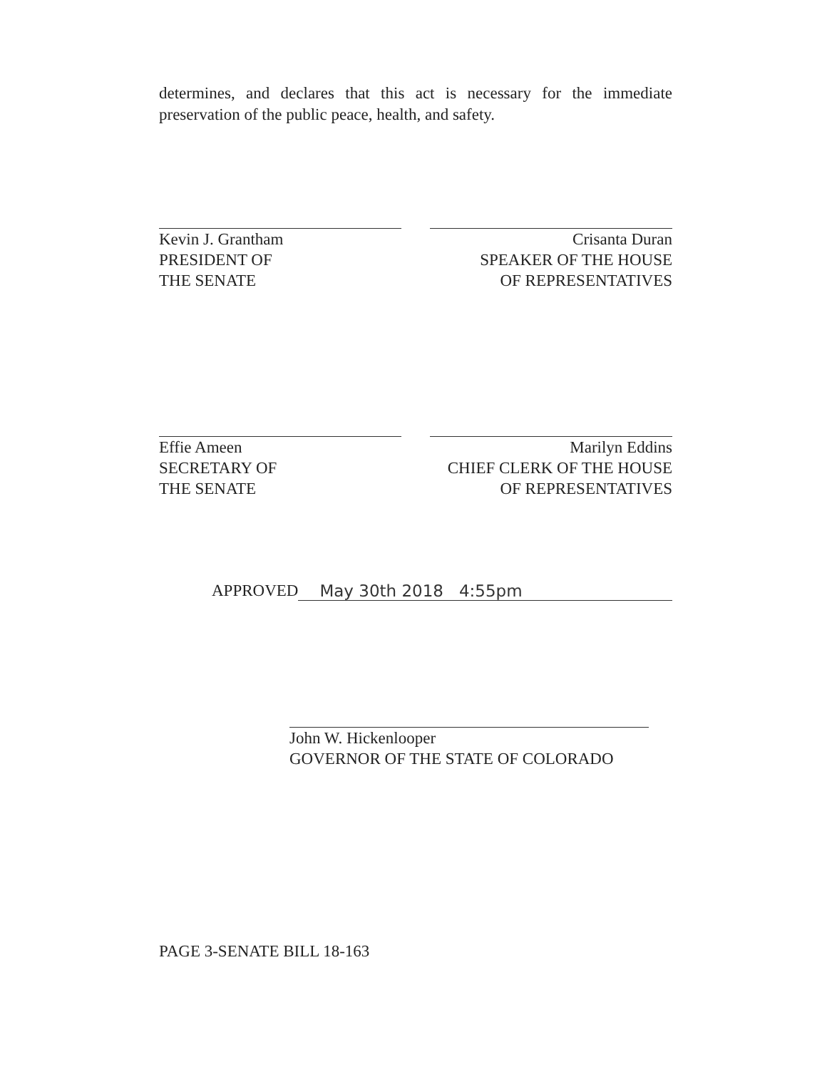determines, and declares that this act is necessary for the immediate preservation of the public peace, health, and safety.
Kevin J. Grantham
PRESIDENT OF
THE SENATE
Crisanta Duran
SPEAKER OF THE HOUSE
OF REPRESENTATIVES
Effie Ameen
SECRETARY OF
THE SENATE
Marilyn Eddins
CHIEF CLERK OF THE HOUSE
OF REPRESENTATIVES
APPROVED May 30th 2018 4:55pm
John W. Hickenlooper
GOVERNOR OF THE STATE OF COLORADO
PAGE 3-SENATE BILL 18-163